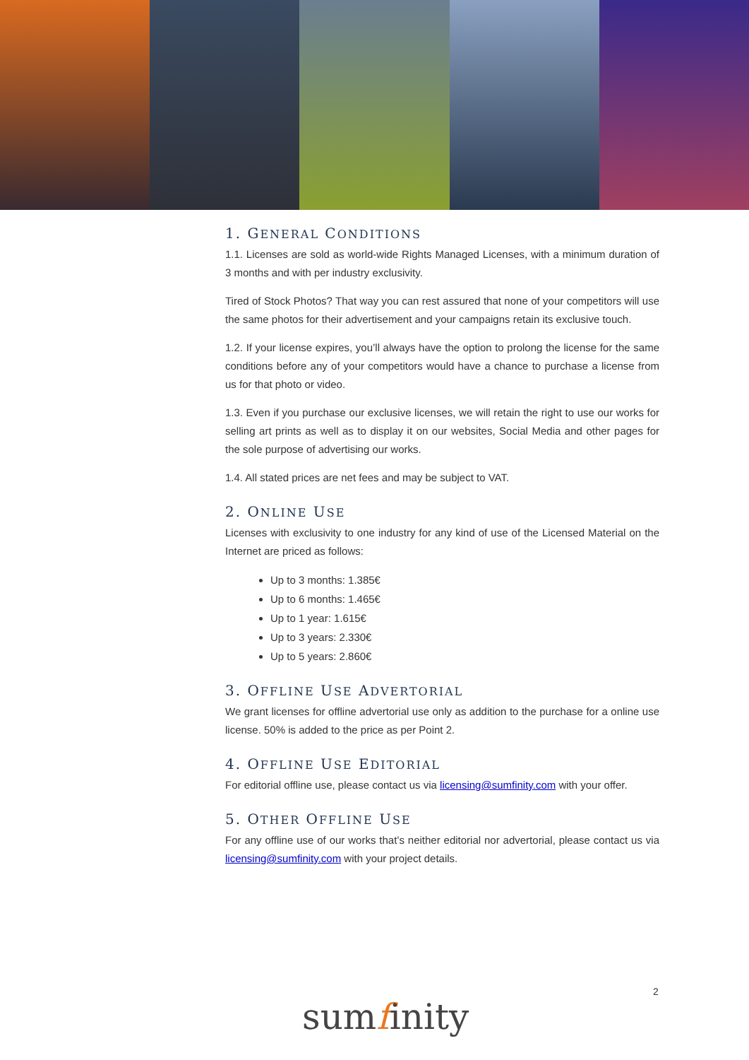1. GENERAL CONDITIONS
1.1. Licenses are sold as world-wide Rights Managed Licenses, with a minimum duration of 3 months and with per industry exclusivity.
Tired of Stock Photos? That way you can rest assured that none of your competitors will use the same photos for their advertisement and your campaigns retain its exclusive touch.
1.2. If your license expires, you’ll always have the option to prolong the license for the same conditions before any of your competitors would have a chance to purchase a license from us for that photo or video.
1.3. Even if you purchase our exclusive licenses, we will retain the right to use our works for selling art prints as well as to display it on our websites, Social Media and other pages for the sole purpose of advertising our works.
1.4. All stated prices are net fees and may be subject to VAT.
2. ONLINE USE
Licenses with exclusivity to one industry for any kind of use of the Licensed Material on the Internet are priced as follows:
Up to 3 months: 1.385€
Up to 6 months: 1.465€
Up to 1 year: 1.615€
Up to 3 years: 2.330€
Up to 5 years: 2.860€
3. OFFLINE USE ADVERTORIAL
We grant licenses for offline advertorial use only as addition to the purchase for a online use license. 50% is added to the price as per Point 2.
4. OFFLINE USE EDITORIAL
For editorial offline use, please contact us via licensing@sumfinity.com with your offer.
5. OTHER OFFLINE USE
For any offline use of our works that’s neither editorial nor advertorial, please contact us via licensing@sumfinity.com with your project details.
2
sumfinity